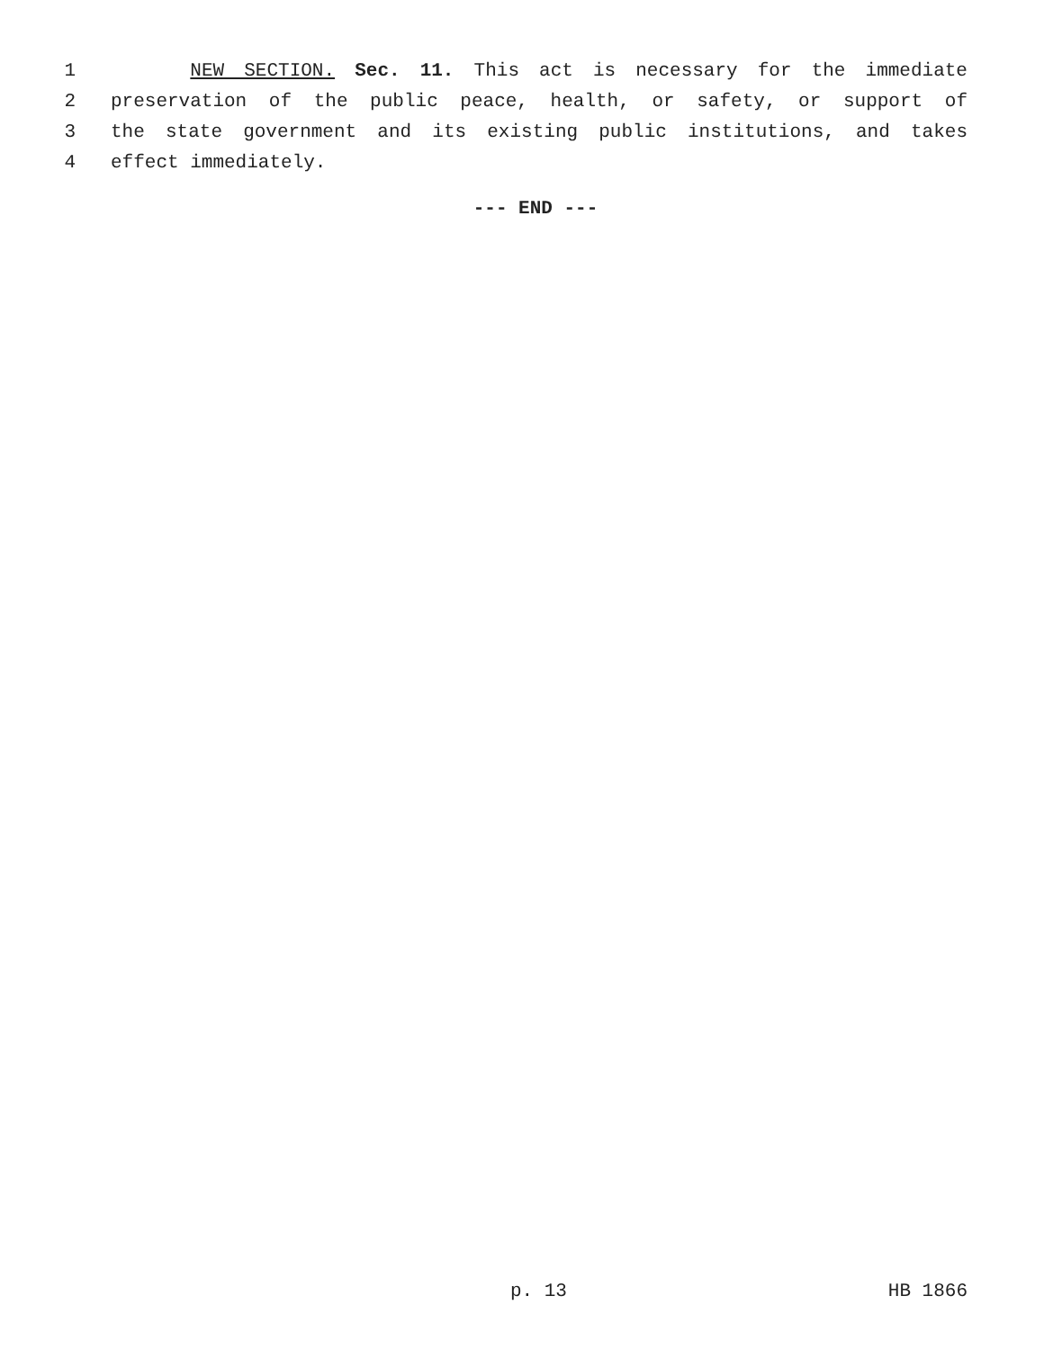1 NEW SECTION. Sec. 11. This act is necessary for the immediate
2 preservation of the public peace, health, or safety, or support of
3 the state government and its existing public institutions, and takes
4 effect immediately.
--- END ---
p. 13 HB 1866